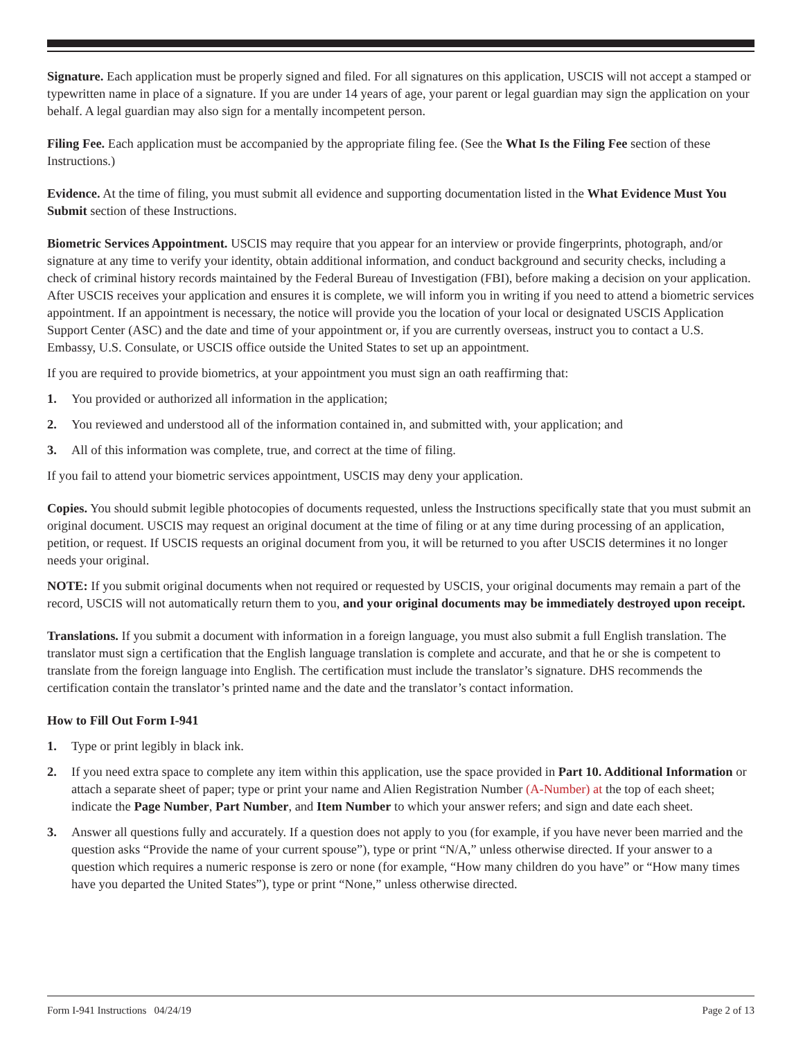Signature. Each application must be properly signed and filed. For all signatures on this application, USCIS will not accept a stamped or typewritten name in place of a signature. If you are under 14 years of age, your parent or legal guardian may sign the application on your behalf. A legal guardian may also sign for a mentally incompetent person.
Filing Fee. Each application must be accompanied by the appropriate filing fee. (See the What Is the Filing Fee section of these Instructions.)
Evidence. At the time of filing, you must submit all evidence and supporting documentation listed in the What Evidence Must You Submit section of these Instructions.
Biometric Services Appointment. USCIS may require that you appear for an interview or provide fingerprints, photograph, and/or signature at any time to verify your identity, obtain additional information, and conduct background and security checks, including a check of criminal history records maintained by the Federal Bureau of Investigation (FBI), before making a decision on your application. After USCIS receives your application and ensures it is complete, we will inform you in writing if you need to attend a biometric services appointment. If an appointment is necessary, the notice will provide you the location of your local or designated USCIS Application Support Center (ASC) and the date and time of your appointment or, if you are currently overseas, instruct you to contact a U.S. Embassy, U.S. Consulate, or USCIS office outside the United States to set up an appointment.
If you are required to provide biometrics, at your appointment you must sign an oath reaffirming that:
1. You provided or authorized all information in the application;
2. You reviewed and understood all of the information contained in, and submitted with, your application; and
3. All of this information was complete, true, and correct at the time of filing.
If you fail to attend your biometric services appointment, USCIS may deny your application.
Copies. You should submit legible photocopies of documents requested, unless the Instructions specifically state that you must submit an original document. USCIS may request an original document at the time of filing or at any time during processing of an application, petition, or request. If USCIS requests an original document from you, it will be returned to you after USCIS determines it no longer needs your original.
NOTE: If you submit original documents when not required or requested by USCIS, your original documents may remain a part of the record, USCIS will not automatically return them to you, and your original documents may be immediately destroyed upon receipt.
Translations. If you submit a document with information in a foreign language, you must also submit a full English translation. The translator must sign a certification that the English language translation is complete and accurate, and that he or she is competent to translate from the foreign language into English. The certification must include the translator’s signature. DHS recommends the certification contain the translator’s printed name and the date and the translator’s contact information.
How to Fill Out Form I-941
1. Type or print legibly in black ink.
2. If you need extra space to complete any item within this application, use the space provided in Part 10. Additional Information or attach a separate sheet of paper; type or print your name and Alien Registration Number (A-Number) at the top of each sheet; indicate the Page Number, Part Number, and Item Number to which your answer refers; and sign and date each sheet.
3. Answer all questions fully and accurately. If a question does not apply to you (for example, if you have never been married and the question asks “Provide the name of your current spouse”), type or print “N/A,” unless otherwise directed. If your answer to a question which requires a numeric response is zero or none (for example, “How many children do you have” or “How many times have you departed the United States”), type or print “None,” unless otherwise directed.
Form I-941 Instructions 04/24/19 Page 2 of 13